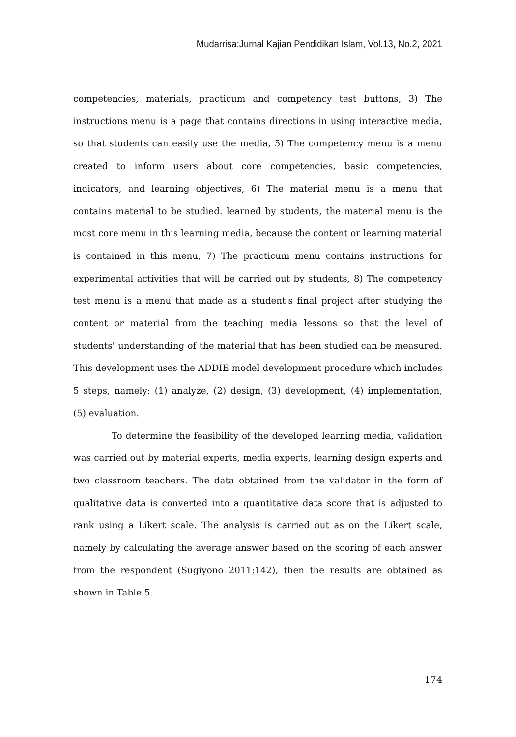Mudarrisa:Jurnal Kajian Pendidikan Islam, Vol.13, No.2, 2021
competencies, materials, practicum and competency test buttons, 3) The instructions menu is a page that contains directions in using interactive media, so that students can easily use the media, 5) The competency menu is a menu created to inform users about core competencies, basic competencies, indicators, and learning objectives, 6) The material menu is a menu that contains material to be studied. learned by students, the material menu is the most core menu in this learning media, because the content or learning material is contained in this menu, 7) The practicum menu contains instructions for experimental activities that will be carried out by students, 8) The competency test menu is a menu that made as a student's final project after studying the content or material from the teaching media lessons so that the level of students' understanding of the material that has been studied can be measured. This development uses the ADDIE model development procedure which includes 5 steps, namely: (1) analyze, (2) design, (3) development, (4) implementation, (5) evaluation.
To determine the feasibility of the developed learning media, validation was carried out by material experts, media experts, learning design experts and two classroom teachers. The data obtained from the validator in the form of qualitative data is converted into a quantitative data score that is adjusted to rank using a Likert scale. The analysis is carried out as on the Likert scale, namely by calculating the average answer based on the scoring of each answer from the respondent (Sugiyono 2011:142), then the results are obtained as shown in Table 5.
174